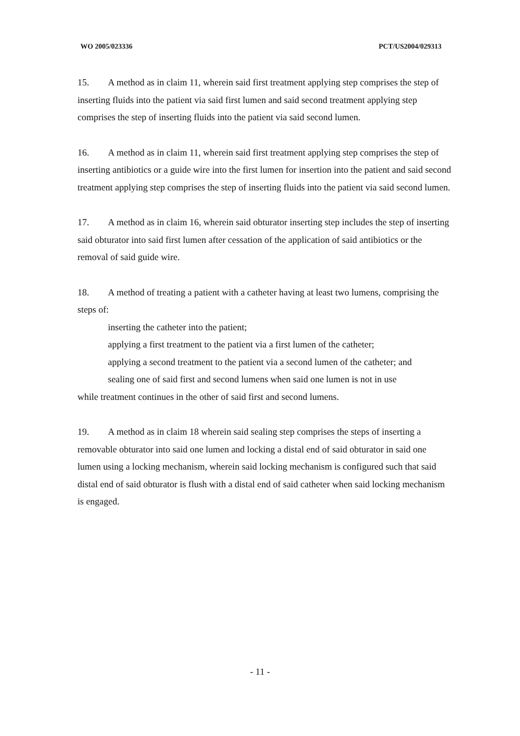WO 2005/023336 PCT/US2004/029313
15. A method as in claim 11, wherein said first treatment applying step comprises the step of inserting fluids into the patient via said first lumen and said second treatment applying step comprises the step of inserting fluids into the patient via said second lumen.
16. A method as in claim 11, wherein said first treatment applying step comprises the step of inserting antibiotics or a guide wire into the first lumen for insertion into the patient and said second treatment applying step comprises the step of inserting fluids into the patient via said second lumen.
17. A method as in claim 16, wherein said obturator inserting step includes the step of inserting said obturator into said first lumen after cessation of the application of said antibiotics or the removal of said guide wire.
18. A method of treating a patient with a catheter having at least two lumens, comprising the steps of:
inserting the catheter into the patient;
applying a first treatment to the patient via a first lumen of the catheter;
applying a second treatment to the patient via a second lumen of the catheter; and
sealing one of said first and second lumens when said one lumen is not in use
while treatment continues in the other of said first and second lumens.
19. A method as in claim 18 wherein said sealing step comprises the steps of inserting a removable obturator into said one lumen and locking a distal end of said obturator in said one lumen using a locking mechanism, wherein said locking mechanism is configured such that said distal end of said obturator is flush with a distal end of said catheter when said locking mechanism is engaged.
- 11 -